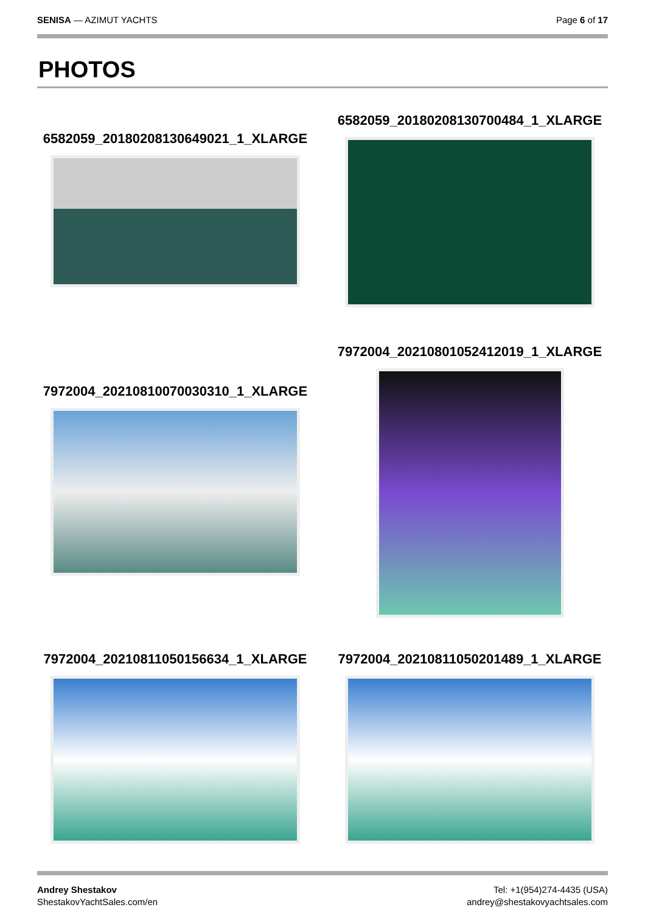SENISA — AZIMUT YACHTS Page 6 of 17
PHOTOS
6582059_20180208130649021_1_XLARGE
6582059_20180208130700484_1_XLARGE
7972004_20210810070030310_1_XLARGE
7972004_20210801052412019_1_XLARGE
7972004_20210811050156634_1_XLARGE
7972004_20210811050201489_1_XLARGE
Andrey Shestakov
ShestakovYachtSales.com/en
Tel: +1(954)274-4435 (USA)
andrey@shestakovyachtsales.com